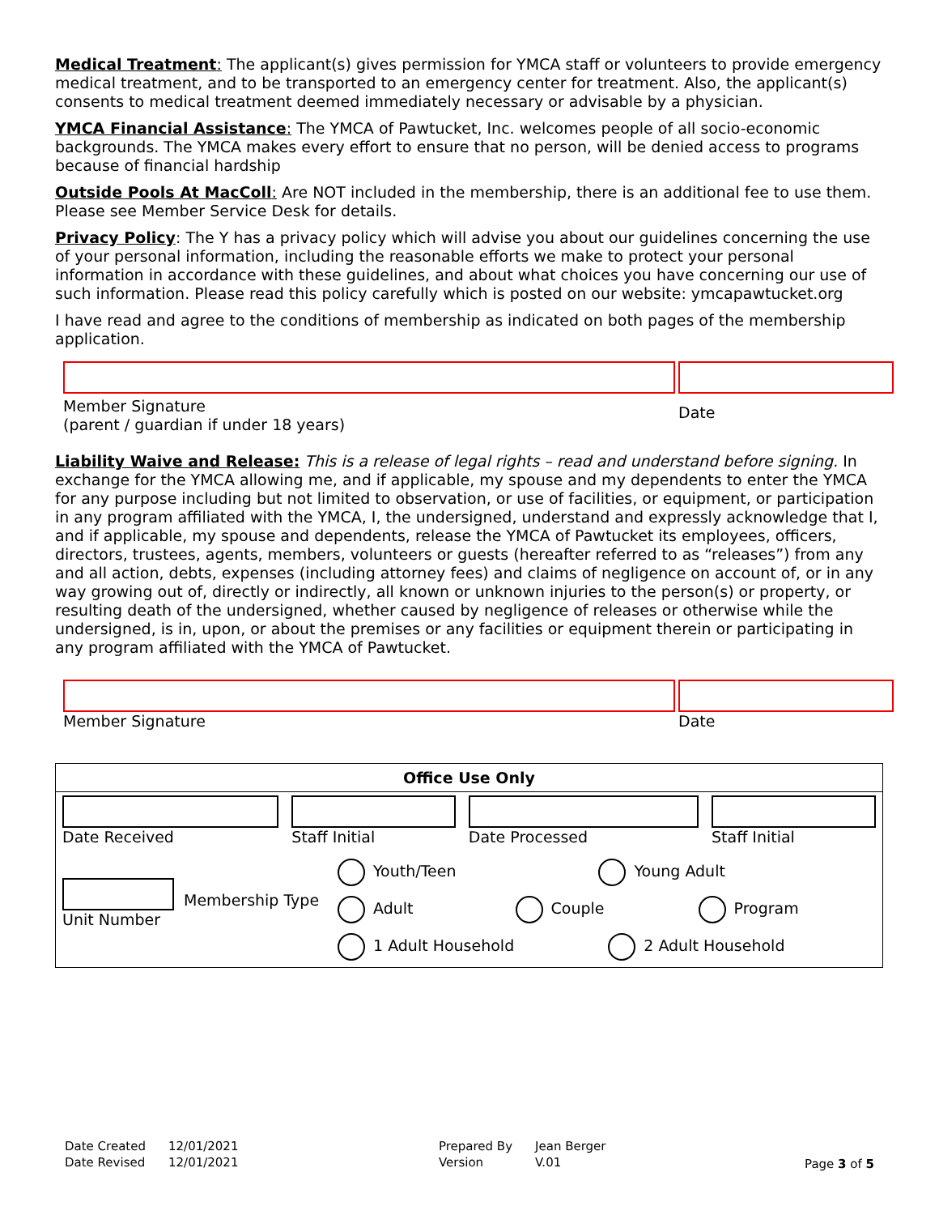Medical Treatment: The applicant(s) gives permission for YMCA staff or volunteers to provide emergency medical treatment, and to be transported to an emergency center for treatment. Also, the applicant(s) consents to medical treatment deemed immediately necessary or advisable by a physician.
YMCA Financial Assistance: The YMCA of Pawtucket, Inc. welcomes people of all socio-economic backgrounds. The YMCA makes every effort to ensure that no person, will be denied access to programs because of financial hardship
Outside Pools At MacColl: Are NOT included in the membership, there is an additional fee to use them. Please see Member Service Desk for details.
Privacy Policy: The Y has a privacy policy which will advise you about our guidelines concerning the use of your personal information, including the reasonable efforts we make to protect your personal information in accordance with these guidelines, and about what choices you have concerning our use of such information. Please read this policy carefully which is posted on our website: ymcapawtucket.org
I have read and agree to the conditions of membership as indicated on both pages of the membership application.
Member Signature
(parent / guardian if under 18 years)
Date
Liability Waive and Release: This is a release of legal rights – read and understand before signing. In exchange for the YMCA allowing me, and if applicable, my spouse and my dependents to enter the YMCA for any purpose including but not limited to observation, or use of facilities, or equipment, or participation in any program affiliated with the YMCA, I, the undersigned, understand and expressly acknowledge that I, and if applicable, my spouse and dependents, release the YMCA of Pawtucket its employees, officers, directors, trustees, agents, members, volunteers or guests (hereafter referred to as “releases”) from any and all action, debts, expenses (including attorney fees) and claims of negligence on account of, or in any way growing out of, directly or indirectly, all known or unknown injuries to the person(s) or property, or resulting death of the undersigned, whether caused by negligence of releases or otherwise while the undersigned, is in, upon, or about the premises or any facilities or equipment therein or participating in any program affiliated with the YMCA of Pawtucket.
Member Signature Date
| Office Use Only | | | |
| --- | --- | --- | --- |
| Date Received | Staff Initial | Date Processed | Staff Initial |
| Unit Number Membership Type Youth/Teen Young Adult Adult Couple Program 1 Adult Household 2 Adult Household | | | |
| Date Created | 12/01/2021 |
| Date Revised | 12/01/2021 |
| Prepared By | Jean Berger |
| Version | V.01 |
Page 3 of 5